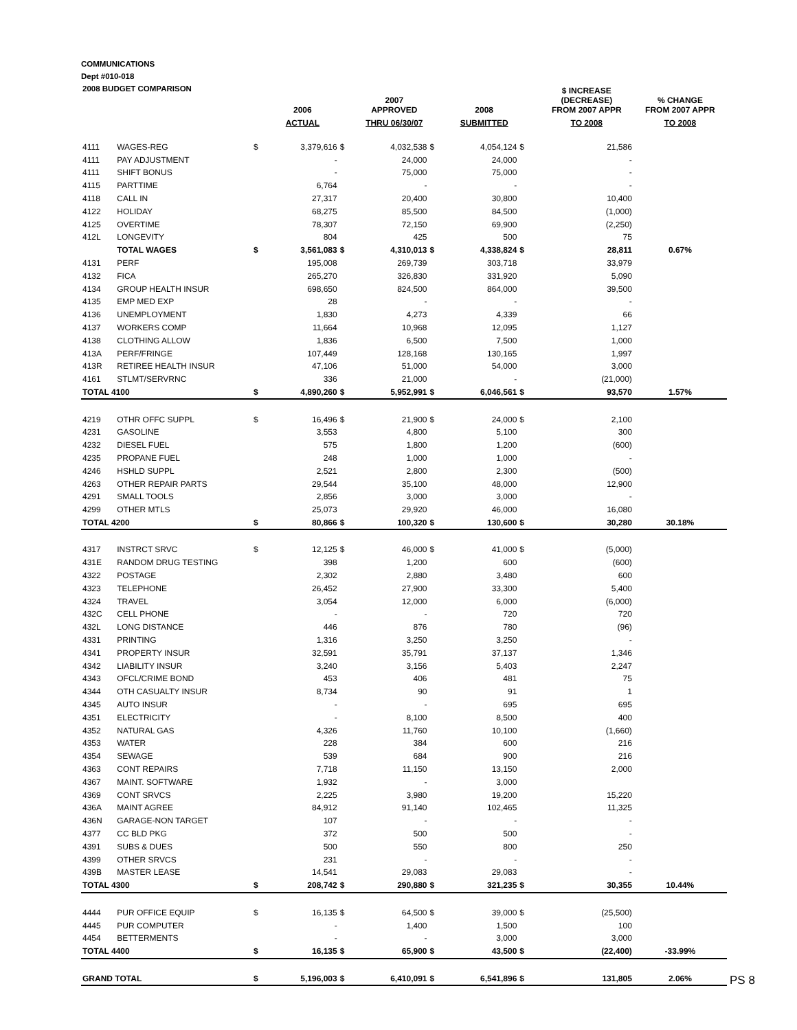COMMUNICATIONS
Dept #010-018
| 2008 BUDGET COMPARISON | | | | | | | | | $ INCREASE | |
| | | | 2006 | | 2007 APPROVED | | 2008 | | (DECREASE) FROM 2007 APPR | % CHANGE FROM 2007 APPR |
| | | | ACTUAL | | THRU 06/30/07 | | SUBMITTED | | TO 2008 | TO 2008 |
| 4111 | WAGES-REG | $ | 3,379,616 | $ | 4,032,538 | $ | 4,054,124 | $ | 21,586 | |
| 4111 | PAY ADJUSTMENT | | - | | 24,000 | | 24,000 | | - | |
| 4111 | SHIFT BONUS | | - | | 75,000 | | 75,000 | | - | |
| 4115 | PARTTIME | | 6,764 | | - | | - | | - | |
| 4118 | CALL IN | | 27,317 | | 20,400 | | 30,800 | | 10,400 | |
| 4122 | HOLIDAY | | 68,275 | | 85,500 | | 84,500 | | (1,000) | |
| 4125 | OVERTIME | | 78,307 | | 72,150 | | 69,900 | | (2,250) | |
| 412L | LONGEVITY | | 804 | | 425 | | 500 | | 75 | |
| | TOTAL WAGES | $ | 3,561,083 | $ | 4,310,013 | $ | 4,338,824 | $ | 28,811 | 0.67% |
| 4131 | PERF | | 195,008 | | 269,739 | | 303,718 | | 33,979 | |
| 4132 | FICA | | 265,270 | | 326,830 | | 331,920 | | 5,090 | |
| 4134 | GROUP HEALTH INSUR | | 698,650 | | 824,500 | | 864,000 | | 39,500 | |
| 4135 | EMP MED EXP | | 28 | | - | | - | | - | |
| 4136 | UNEMPLOYMENT | | 1,830 | | 4,273 | | 4,339 | | 66 | |
| 4137 | WORKERS COMP | | 11,664 | | 10,968 | | 12,095 | | 1,127 | |
| 4138 | CLOTHING ALLOW | | 1,836 | | 6,500 | | 7,500 | | 1,000 | |
| 413A | PERF/FRINGE | | 107,449 | | 128,168 | | 130,165 | | 1,997 | |
| 413R | RETIREE HEALTH INSUR | | 47,106 | | 51,000 | | 54,000 | | 3,000 | |
| 4161 | STLMT/SERVRNC | | 336 | | 21,000 | | - | | (21,000) | |
| TOTAL 4100 | | $ | 4,890,260 | $ | 5,952,991 | $ | 6,046,561 | $ | 93,570 | 1.57% |
| 4219 | OTHR OFFC SUPPL | $ | 16,496 | $ | 21,900 | $ | 24,000 | $ | 2,100 | |
| 4231 | GASOLINE | | 3,553 | | 4,800 | | 5,100 | | 300 | |
| 4232 | DIESEL FUEL | | 575 | | 1,800 | | 1,200 | | (600) | |
| 4235 | PROPANE FUEL | | 248 | | 1,000 | | 1,000 | | - | |
| 4246 | HSHLD SUPPL | | 2,521 | | 2,800 | | 2,300 | | (500) | |
| 4263 | OTHER REPAIR PARTS | | 29,544 | | 35,100 | | 48,000 | | 12,900 | |
| 4291 | SMALL TOOLS | | 2,856 | | 3,000 | | 3,000 | | - | |
| 4299 | OTHER MTLS | | 25,073 | | 29,920 | | 46,000 | | 16,080 | |
| TOTAL 4200 | | $ | 80,866 | $ | 100,320 | $ | 130,600 | $ | 30,280 | 30.18% |
| 4317 | INSTRCT SRVC | $ | 12,125 | $ | 46,000 | $ | 41,000 | $ | (5,000) | |
| 431E | RANDOM DRUG TESTING | | 398 | | 1,200 | | 600 | | (600) | |
| 4322 | POSTAGE | | 2,302 | | 2,880 | | 3,480 | | 600 | |
| 4323 | TELEPHONE | | 26,452 | | 27,900 | | 33,300 | | 5,400 | |
| 4324 | TRAVEL | | 3,054 | | 12,000 | | 6,000 | | (6,000) | |
| 432C | CELL PHONE | | - | | - | | 720 | | 720 | |
| 432L | LONG DISTANCE | | 446 | | 876 | | 780 | | (96) | |
| 4331 | PRINTING | | 1,316 | | 3,250 | | 3,250 | | - | |
| 4341 | PROPERTY INSUR | | 32,591 | | 35,791 | | 37,137 | | 1,346 | |
| 4342 | LIABILITY INSUR | | 3,240 | | 3,156 | | 5,403 | | 2,247 | |
| 4343 | OFCL/CRIME BOND | | 453 | | 406 | | 481 | | 75 | |
| 4344 | OTH CASUALTY INSUR | | 8,734 | | 90 | | 91 | | 1 | |
| 4345 | AUTO INSUR | | - | | - | | 695 | | 695 | |
| 4351 | ELECTRICITY | | - | | 8,100 | | 8,500 | | 400 | |
| 4352 | NATURAL GAS | | 4,326 | | 11,760 | | 10,100 | | (1,660) | |
| 4353 | WATER | | 228 | | 384 | | 600 | | 216 | |
| 4354 | SEWAGE | | 539 | | 684 | | 900 | | 216 | |
| 4363 | CONT REPAIRS | | 7,718 | | 11,150 | | 13,150 | | 2,000 | |
| 4367 | MAINT. SOFTWARE | | 1,932 | | - | | 3,000 | | | |
| 4369 | CONT SRVCS | | 2,225 | | 3,980 | | 19,200 | | 15,220 | |
| 436A | MAINT AGREE | | 84,912 | | 91,140 | | 102,465 | | 11,325 | |
| 436N | GARAGE-NON TARGET | | 107 | | - | | - | | - | |
| 4377 | CC BLD PKG | | 372 | | 500 | | 500 | | - | |
| 4391 | SUBS & DUES | | 500 | | 550 | | 800 | | 250 | |
| 4399 | OTHER SRVCS | | 231 | | - | | - | | - | |
| 439B | MASTER LEASE | | 14,541 | | 29,083 | | 29,083 | | - | |
| TOTAL 4300 | | $ | 208,742 | $ | 290,880 | $ | 321,235 | $ | 30,355 | 10.44% |
| 4444 | PUR OFFICE EQUIP | $ | 16,135 | $ | 64,500 | $ | 39,000 | $ | (25,500) | |
| 4445 | PUR COMPUTER | | - | | 1,400 | | 1,500 | | 100 | |
| 4454 | BETTERMENTS | | - | | - | | 3,000 | | 3,000 | |
| TOTAL 4400 | | $ | 16,135 | $ | 65,900 | $ | 43,500 | $ | (22,400) | -33.99% |
| GRAND TOTAL | | $ | 5,196,003 | $ | 6,410,091 | $ | 6,541,896 | $ | 131,805 | 2.06% |
PS 8